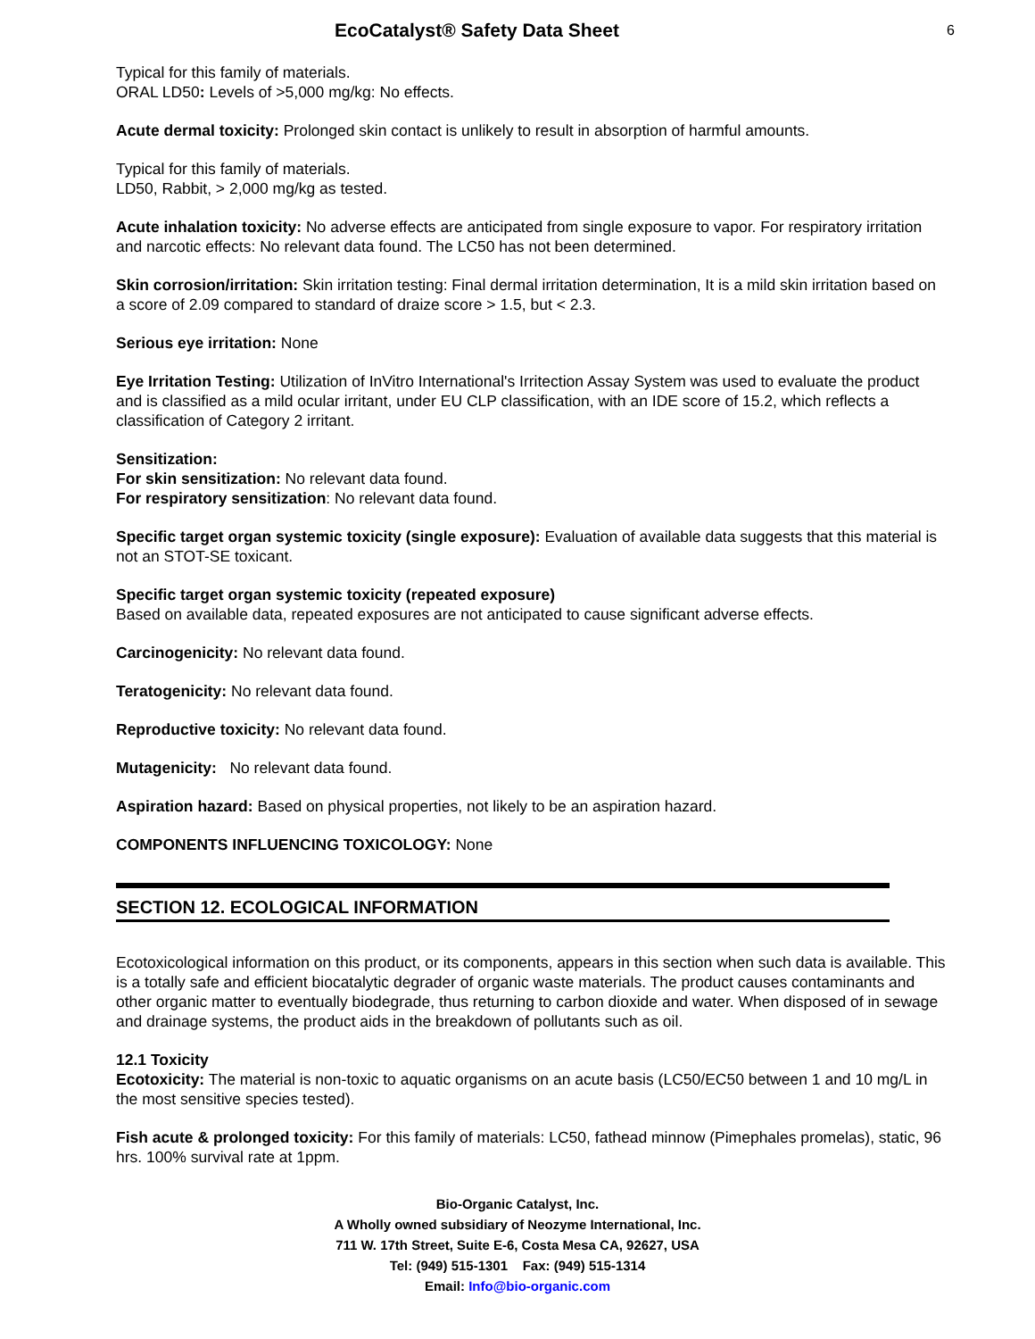EcoCatalyst® Safety Data Sheet
6
Typical for this family of materials.
ORAL LD50: Levels of >5,000 mg/kg: No effects.
Acute dermal toxicity: Prolonged skin contact is unlikely to result in absorption of harmful amounts.
Typical for this family of materials.
LD50, Rabbit, > 2,000 mg/kg as tested.
Acute inhalation toxicity: No adverse effects are anticipated from single exposure to vapor. For respiratory irritation and narcotic effects: No relevant data found. The LC50 has not been determined.
Skin corrosion/irritation: Skin irritation testing: Final dermal irritation determination, It is a mild skin irritation based on a score of 2.09 compared to standard of draize score > 1.5, but < 2.3.
Serious eye irritation: None
Eye Irritation Testing: Utilization of InVitro International's Irritection Assay System was used to evaluate the product and is classified as a mild ocular irritant, under EU CLP classification, with an IDE score of 15.2, which reflects a classification of Category 2 irritant.
Sensitization:
For skin sensitization: No relevant data found.
For respiratory sensitization: No relevant data found.
Specific target organ systemic toxicity (single exposure): Evaluation of available data suggests that this material is not an STOT-SE toxicant.
Specific target organ systemic toxicity (repeated exposure)
Based on available data, repeated exposures are not anticipated to cause significant adverse effects.
Carcinogenicity: No relevant data found.
Teratogenicity: No relevant data found.
Reproductive toxicity: No relevant data found.
Mutagenicity: No relevant data found.
Aspiration hazard: Based on physical properties, not likely to be an aspiration hazard.
COMPONENTS INFLUENCING TOXICOLOGY: None
SECTION 12. ECOLOGICAL INFORMATION
Ecotoxicological information on this product, or its components, appears in this section when such data is available. This is a totally safe and efficient biocatalytic degrader of organic waste materials. The product causes contaminants and other organic matter to eventually biodegrade, thus returning to carbon dioxide and water. When disposed of in sewage and drainage systems, the product aids in the breakdown of pollutants such as oil.
12.1 Toxicity
Ecotoxicity: The material is non-toxic to aquatic organisms on an acute basis (LC50/EC50 between 1 and 10 mg/L in the most sensitive species tested).
Fish acute & prolonged toxicity: For this family of materials: LC50, fathead minnow (Pimephales promelas), static, 96 hrs. 100% survival rate at 1ppm.
Bio-Organic Catalyst, Inc.
A Wholly owned subsidiary of Neozyme International, Inc.
711 W. 17th Street, Suite E-6, Costa Mesa CA, 92627, USA
Tel: (949) 515-1301 Fax: (949) 515-1314
Email: Info@bio-organic.com